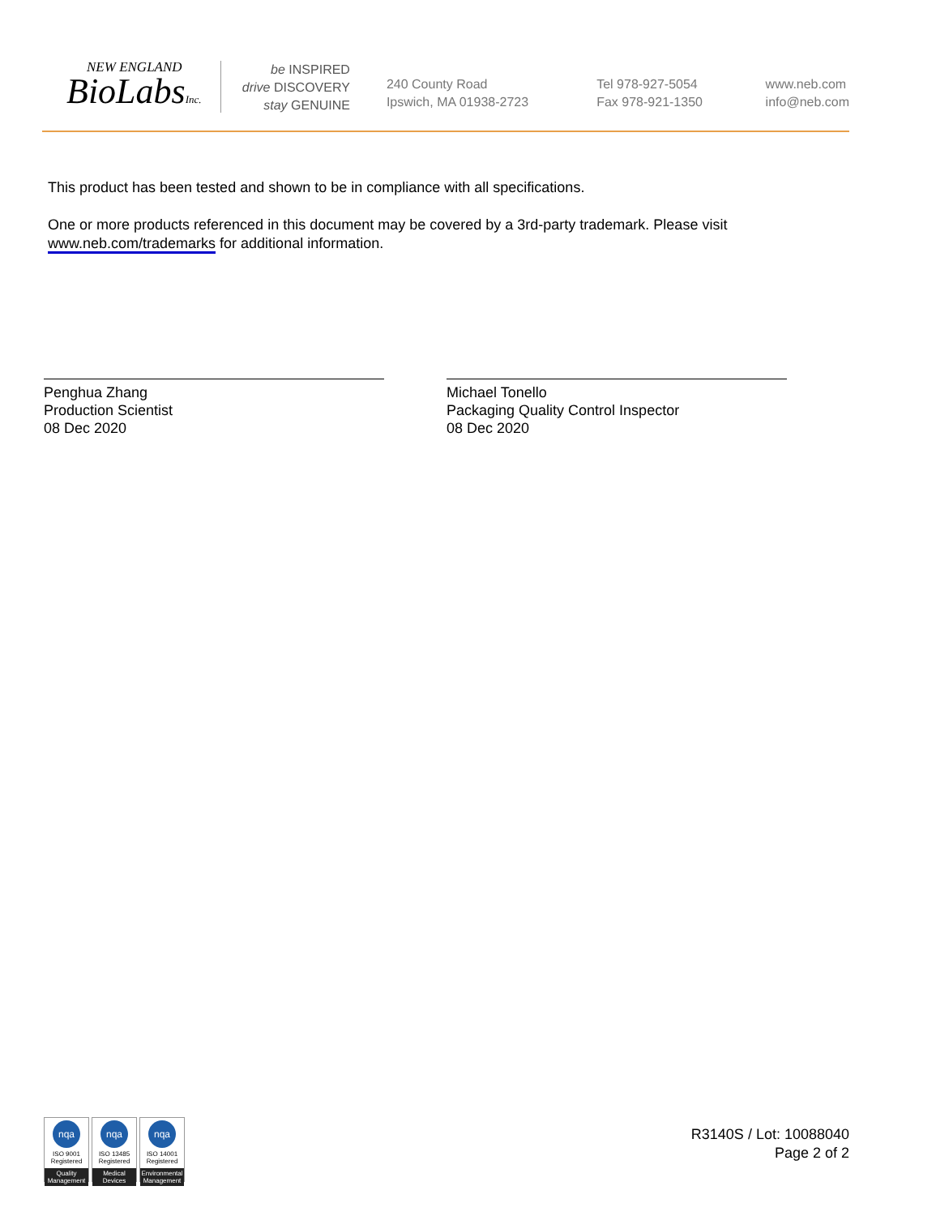NEW ENGLAND
BioLabsInc.
be INSPIRED
drive DISCOVERY
stay GENUINE
240 County Road
Ipswich, MA 01938-2723
Tel 978-927-5054
Fax 978-921-1350
www.neb.com
info@neb.com
This product has been tested and shown to be in compliance with all specifications.
One or more products referenced in this document may be covered by a 3rd-party trademark. Please visit
www.neb.com/trademarks for additional information.
Penghua Zhang
Production Scientist
08 Dec 2020
Michael Tonello
Packaging Quality Control Inspector
08 Dec 2020
nqa
ISO 9001
Registered
Quality Management
nqa
ISO 13485
Registered
Medical Devices
nqa
ISO 14001
Registered
Environmental Management
R3140S / Lot: 10088040
Page 2 of 2